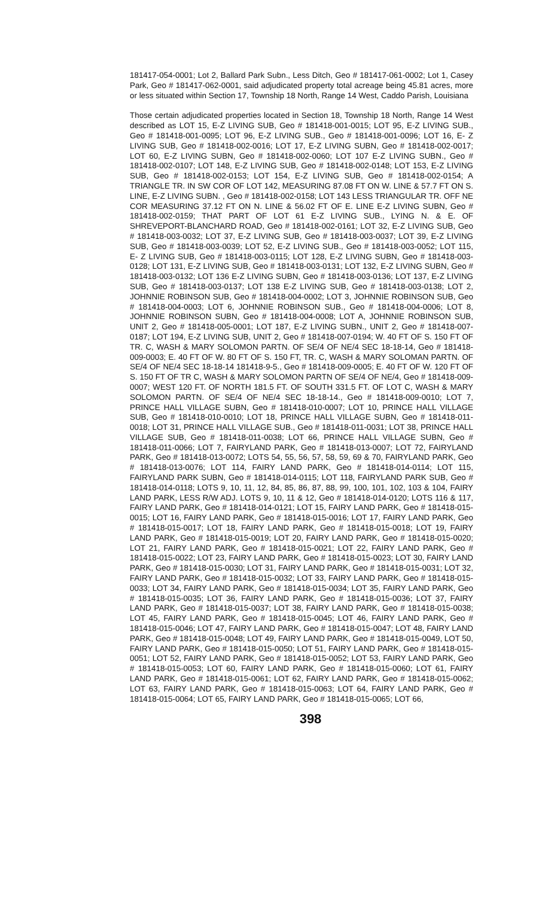181417-054-0001; Lot 2, Ballard Park Subn., Less Ditch, Geo # 181417-061-0002; Lot 1, Casey Park, Geo # 181417-062-0001, said adjudicated property total acreage being 45.81 acres, more or less situated within Section 17, Township 18 North, Range 14 West, Caddo Parish, Louisiana
Those certain adjudicated properties located in Section 18, Township 18 North, Range 14 West described as LOT 15, E-Z LIVING SUB, Geo # 181418-001-0015; LOT 95, E-Z LIVING SUB., Geo # 181418-001-0095; LOT 96, E-Z LIVING SUB., Geo # 181418-001-0096; LOT 16, E- Z LIVING SUB, Geo # 181418-002-0016; LOT 17, E-Z LIVING SUBN, Geo # 181418-002-0017; LOT 60, E-Z LIVING SUBN, Geo # 181418-002-0060; LOT 107 E-Z LIVING SUBN., Geo # 181418-002-0107; LOT 148, E-Z LIVING SUB, Geo # 181418-002-0148; LOT 153, E-Z LIVING SUB, Geo # 181418-002-0153; LOT 154, E-Z LIVING SUB, Geo # 181418-002-0154; A TRIANGLE TR. IN SW COR OF LOT 142, MEASURING 87.08 FT ON W. LINE & 57.7 FT ON S. LINE, E-Z LIVING SUBN. , Geo # 181418-002-0158; LOT 143 LESS TRIANGULAR TR. OFF NE COR MEASURING 37.12 FT ON N. LINE & 56.02 FT OF E. LINE E-Z LIVING SUBN, Geo # 181418-002-0159; THAT PART OF LOT 61 E-Z LIVING SUB., LYING N. & E. OF SHREVEPORT-BLANCHARD ROAD, Geo # 181418-002-0161; LOT 32, E-Z LIVING SUB, Geo # 181418-003-0032; LOT 37, E-Z LIVING SUB, Geo # 181418-003-0037; LOT 39, E-Z LIVING SUB, Geo # 181418-003-0039; LOT 52, E-Z LIVING SUB., Geo # 181418-003-0052; LOT 115, E- Z LIVING SUB, Geo # 181418-003-0115; LOT 128, E-Z LIVING SUBN, Geo # 181418-003-0128; LOT 131, E-Z LIVING SUB, Geo # 181418-003-0131; LOT 132, E-Z LIVING SUBN, Geo # 181418-003-0132; LOT 136 E-Z LIVING SUBN, Geo # 181418-003-0136; LOT 137, E-Z LIVING SUB, Geo # 181418-003-0137; LOT 138 E-Z LIVING SUB, Geo # 181418-003-0138; LOT 2, JOHNNIE ROBINSON SUB, Geo # 181418-004-0002; LOT 3, JOHNNIE ROBINSON SUB, Geo # 181418-004-0003; LOT 6, JOHNNIE ROBINSON SUB., Geo # 181418-004-0006; LOT 8, JOHNNIE ROBINSON SUBN, Geo # 181418-004-0008; LOT A, JOHNNIE ROBINSON SUB, UNIT 2, Geo # 181418-005-0001; LOT 187, E-Z LIVING SUBN., UNIT 2, Geo # 181418-007-0187; LOT 194, E-Z LIVING SUB, UNIT 2, Geo # 181418-007-0194; W. 40 FT OF S. 150 FT OF TR. C, WASH & MARY SOLOMON PARTN. OF SE/4 OF NE/4 SEC 18-18-14, Geo # 181418- 009-0003; E. 40 FT OF W. 80 FT OF S. 150 FT, TR. C, WASH & MARY SOLOMAN PARTN. OF SE/4 OF NE/4 SEC 18-18-14 181418-9-5., Geo # 181418-009-0005; E. 40 FT OF W. 120 FT OF S. 150 FT OF TR C, WASH & MARY SOLOMON PARTN OF SE/4 OF NE/4, Geo # 181418-009- 0007; WEST 120 FT. OF NORTH 181.5 FT. OF SOUTH 331.5 FT. OF LOT C, WASH & MARY SOLOMON PARTN. OF SE/4 OF NE/4 SEC 18-18-14., Geo # 181418-009-0010; LOT 7, PRINCE HALL VILLAGE SUBN, Geo # 181418-010-0007; LOT 10, PRINCE HALL VILLAGE SUB, Geo # 181418-010-0010; LOT 18, PRINCE HALL VILLAGE SUBN, Geo # 181418-011- 0018; LOT 31, PRINCE HALL VILLAGE SUB., Geo # 181418-011-0031; LOT 38, PRINCE HALL VILLAGE SUB, Geo # 181418-011-0038; LOT 66, PRINCE HALL VILLAGE SUBN, Geo # 181418-011-0066; LOT 7, FAIRYLAND PARK, Geo # 181418-013-0007; LOT 72, FAIRYLAND PARK, Geo # 181418-013-0072; LOTS 54, 55, 56, 57, 58, 59, 69 & 70, FAIRYLAND PARK, Geo # 181418-013-0076; LOT 114, FAIRY LAND PARK, Geo # 181418-014-0114; LOT 115, FAIRYLAND PARK SUBN, Geo # 181418-014-0115; LOT 118, FAIRYLAND PARK SUB, Geo # 181418-014-0118; LOTS 9, 10, 11, 12, 84, 85, 86, 87, 88, 99, 100, 101, 102, 103 & 104, FAIRY LAND PARK, LESS R/W ADJ. LOTS 9, 10, 11 & 12, Geo # 181418-014-0120; LOTS 116 & 117, FAIRY LAND PARK, Geo # 181418-014-0121; LOT 15, FAIRY LAND PARK, Geo # 181418-015- 0015; LOT 16, FAIRY LAND PARK, Geo # 181418-015-0016; LOT 17, FAIRY LAND PARK, Geo # 181418-015-0017; LOT 18, FAIRY LAND PARK, Geo # 181418-015-0018; LOT 19, FAIRY LAND PARK, Geo # 181418-015-0019; LOT 20, FAIRY LAND PARK, Geo # 181418-015-0020; LOT 21, FAIRY LAND PARK, Geo # 181418-015-0021; LOT 22, FAIRY LAND PARK, Geo # 181418-015-0022; LOT 23, FAIRY LAND PARK, Geo # 181418-015-0023; LOT 30, FAIRY LAND PARK, Geo # 181418-015-0030; LOT 31, FAIRY LAND PARK, Geo # 181418-015-0031; LOT 32, FAIRY LAND PARK, Geo # 181418-015-0032; LOT 33, FAIRY LAND PARK, Geo # 181418-015- 0033; LOT 34, FAIRY LAND PARK, Geo # 181418-015-0034; LOT 35, FAIRY LAND PARK, Geo # 181418-015-0035; LOT 36, FAIRY LAND PARK, Geo # 181418-015-0036; LOT 37, FAIRY LAND PARK, Geo # 181418-015-0037; LOT 38, FAIRY LAND PARK, Geo # 181418-015-0038; LOT 45, FAIRY LAND PARK, Geo # 181418-015-0045; LOT 46, FAIRY LAND PARK, Geo # 181418-015-0046; LOT 47, FAIRY LAND PARK, Geo # 181418-015-0047; LOT 48, FAIRY LAND PARK, Geo # 181418-015-0048; LOT 49, FAIRY LAND PARK, Geo # 181418-015-0049, LOT 50, FAIRY LAND PARK, Geo # 181418-015-0050; LOT 51, FAIRY LAND PARK, Geo # 181418-015- 0051; LOT 52, FAIRY LAND PARK, Geo # 181418-015-0052; LOT 53, FAIRY LAND PARK, Geo # 181418-015-0053; LOT 60, FAIRY LAND PARK, Geo # 181418-015-0060; LOT 61, FAIRY LAND PARK, Geo # 181418-015-0061; LOT 62, FAIRY LAND PARK, Geo # 181418-015-0062; LOT 63, FAIRY LAND PARK, Geo # 181418-015-0063; LOT 64, FAIRY LAND PARK, Geo # 181418-015-0064; LOT 65, FAIRY LAND PARK, Geo # 181418-015-0065; LOT 66,
398